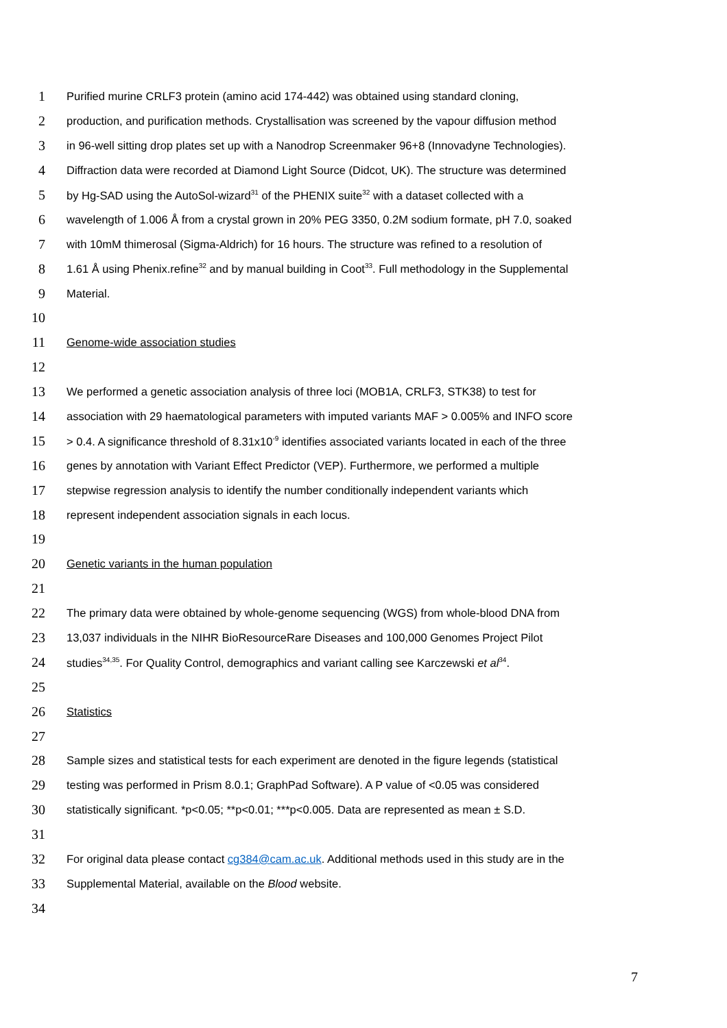1 Purified murine CRLF3 protein (amino acid 174-442) was obtained using standard cloning,
2 production, and purification methods. Crystallisation was screened by the vapour diffusion method
3 in 96-well sitting drop plates set up with a Nanodrop Screenmaker 96+8 (Innovadyne Technologies).
4 Diffraction data were recorded at Diamond Light Source (Didcot, UK). The structure was determined
5 by Hg-SAD using the AutoSol-wizard<sup>31</sup> of the PHENIX suite<sup>32</sup> with a dataset collected with a
6 wavelength of 1.006 Å from a crystal grown in 20% PEG 3350, 0.2M sodium formate, pH 7.0, soaked
7 with 10mM thimerosal (Sigma-Aldrich) for 16 hours. The structure was refined to a resolution of
8 1.61 Å using Phenix.refine<sup>32</sup> and by manual building in Coot<sup>33</sup>. Full methodology in the Supplemental
9 Material.
10
11 Genome-wide association studies
12
13 We performed a genetic association analysis of three loci (MOB1A, CRLF3, STK38) to test for
14 association with 29 haematological parameters with imputed variants MAF > 0.005% and INFO score
15 > 0.4. A significance threshold of 8.31x10<sup>-9</sup> identifies associated variants located in each of the three
16 genes by annotation with Variant Effect Predictor (VEP). Furthermore, we performed a multiple
17 stepwise regression analysis to identify the number conditionally independent variants which
18 represent independent association signals in each locus.
19
20 Genetic variants in the human population
21
22 The primary data were obtained by whole-genome sequencing (WGS) from whole-blood DNA from
23 13,037 individuals in the NIHR BioResourceRare Diseases and 100,000 Genomes Project Pilot
24 studies<sup>34,35</sup>. For Quality Control, demographics and variant calling see Karczewski et al<sup>34</sup>.
25
26 Statistics
27
28 Sample sizes and statistical tests for each experiment are denoted in the figure legends (statistical
29 testing was performed in Prism 8.0.1; GraphPad Software). A P value of <0.05 was considered
30 statistically significant. *p<0.05; **p<0.01; ***p<0.005. Data are represented as mean ± S.D.
31
32 For original data please contact cg384@cam.ac.uk. Additional methods used in this study are in the
33 Supplemental Material, available on the Blood website.
34
7